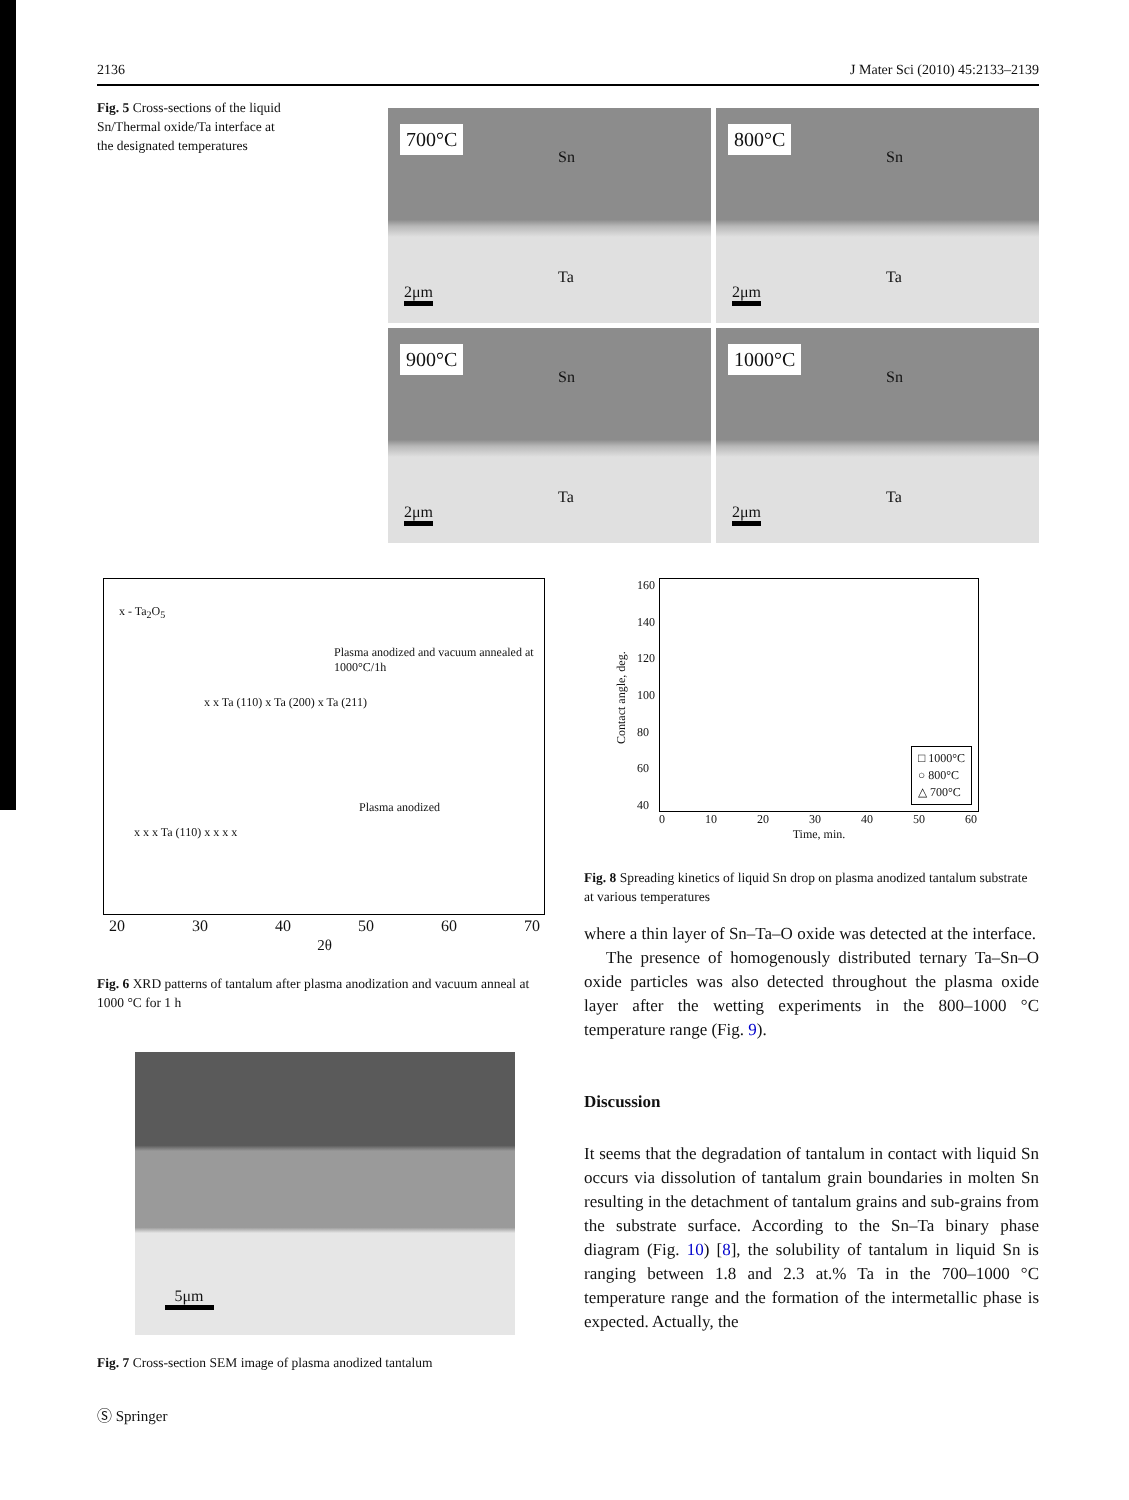2136 J Mater Sci (2010) 45:2133–2139
Fig. 5 Cross-sections of the liquid Sn/Thermal oxide/Ta interface at the designated temperatures
700°C
Sn
Ta
2μm
800°C
Sn
Ta
2μm
900°C
Sn
Ta
2μm
1000°C
Sn
Ta
2μm
x - Ta<sub>2</sub>O<sub>5</sub>
Plasma anodized and vacuum annealed at 1000°C/1h
x x Ta (110) x Ta (200) x Ta (211)
Plasma anodized
x x x Ta (110) x x x x
20 30 40 50 60 70
2θ
Fig. 6 XRD patterns of tantalum after plasma anodization and vacuum anneal at 1000 °C for 1 h
5μm
Fig. 7 Cross-section SEM image of plasma anodized tantalum
Contact angle, deg.
160
140
120
100
80
60
40
□ 1000°C
○ 800°C
△ 700°C
0 10 20 30 40 50 60
Time, min.
Fig. 8 Spreading kinetics of liquid Sn drop on plasma anodized tantalum substrate at various temperatures
where a thin layer of Sn–Ta–O oxide was detected at the interface.
The presence of homogenously distributed ternary Ta–Sn–O oxide particles was also detected throughout the plasma oxide layer after the wetting experiments in the 800–1000 °C temperature range (Fig. 9).
Discussion
It seems that the degradation of tantalum in contact with liquid Sn occurs via dissolution of tantalum grain boundaries in molten Sn resulting in the detachment of tantalum grains and sub-grains from the substrate surface. According to the Sn–Ta binary phase diagram (Fig. 10) [8], the solubility of tantalum in liquid Sn is ranging between 1.8 and 2.3 at.% Ta in the 700–1000 °C temperature range and the formation of the intermetallic phase is expected. Actually, the
Ⓢ Springer